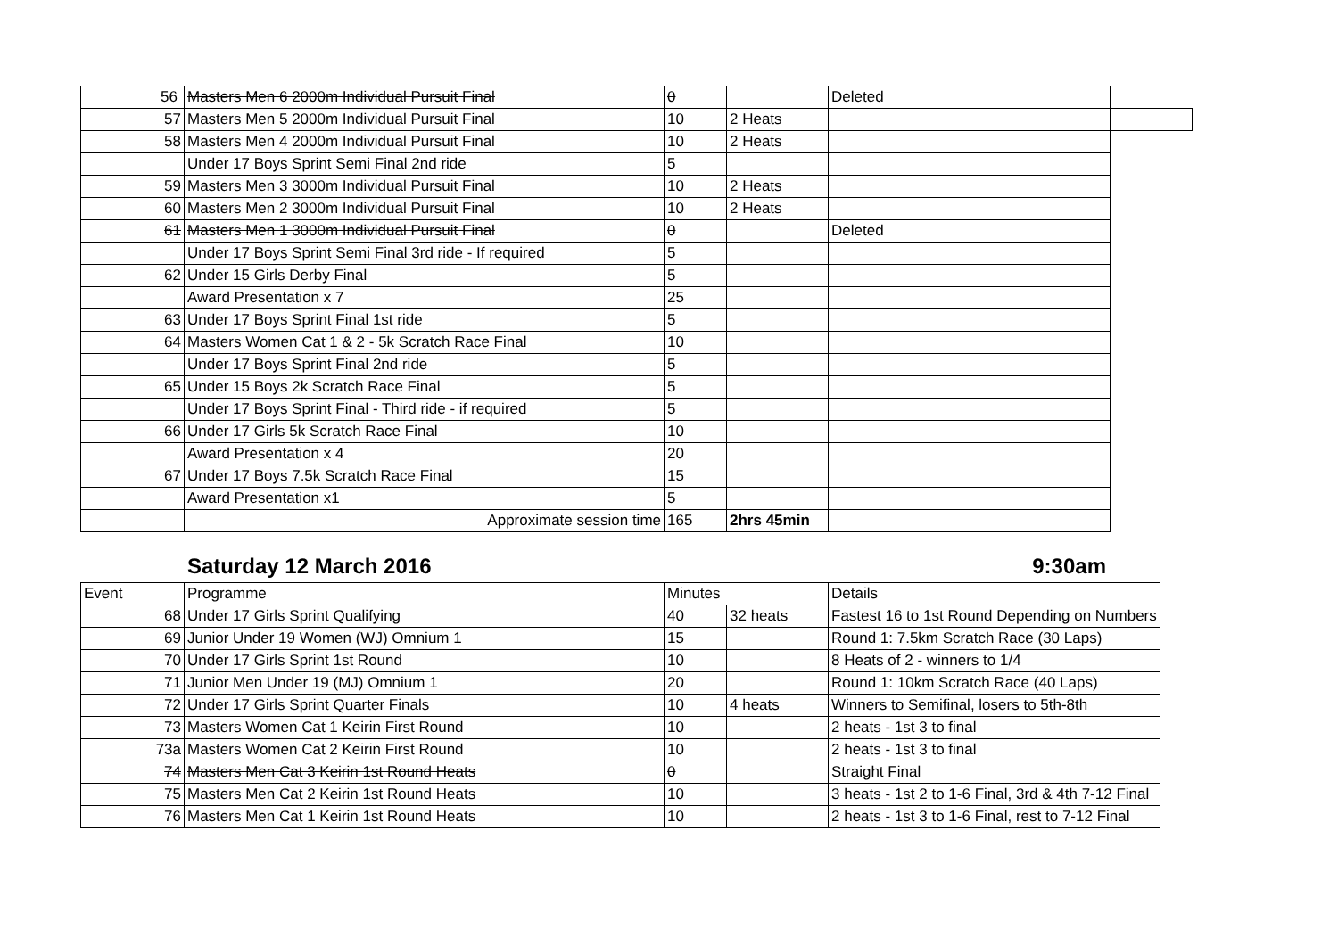| | 56 Masters Men 6 2000m Individual Pursuit Final | 0 | | Deleted | |
| 57 | Masters Men 5 2000m Individual Pursuit Final | 10 | 2 Heats | | |
| 58 | Masters Men 4 2000m Individual Pursuit Final | 10 | 2 Heats | | |
| | Under 17 Boys Sprint Semi Final 2nd ride | 5 | | | |
| 59 | Masters Men 3 3000m Individual Pursuit Final | 10 | 2 Heats | | |
| 60 | Masters Men 2 3000m Individual Pursuit Final | 10 | 2 Heats | | |
| 61 | Masters Men 1 3000m Individual Pursuit Final | 0 | | Deleted | |
| | Under 17 Boys Sprint Semi Final 3rd ride - If required | 5 | | | |
| 62 | Under 15 Girls Derby Final | 5 | | | |
| | Award Presentation x 7 | 25 | | | |
| 63 | Under 17 Boys Sprint Final 1st ride | 5 | | | |
| 64 | Masters Women Cat 1 & 2 - 5k Scratch Race Final | 10 | | | |
| | Under 17 Boys Sprint Final 2nd ride | 5 | | | |
| 65 | Under 15 Boys 2k Scratch Race Final | 5 | | | |
| | Under 17 Boys Sprint Final - Third ride - if required | 5 | | | |
| 66 | Under 17 Girls 5k Scratch Race Final | 10 | | | |
| | Award Presentation x 4 | 20 | | | |
| 67 | Under 17 Boys 7.5k Scratch Race Final | 15 | | | |
| | Award Presentation x1 | 5 | | | |
| | Approximate session time | 165 | 2hrs 45min | | |
Saturday 12 March 2016 9:30am
| Event | Programme | Minutes | | Details |
| --- | --- | --- | --- | --- |
| 68 | Under 17 Girls Sprint Qualifying | 40 | 32 heats | Fastest 16 to 1st Round Depending on Numbers |
| 69 | Junior Under 19 Women (WJ) Omnium 1 | 15 | | Round 1: 7.5km Scratch Race (30 Laps) |
| 70 | Under 17 Girls Sprint 1st Round | 10 | | 8 Heats of 2 - winners to 1/4 |
| 71 | Junior Men Under 19 (MJ) Omnium 1 | 20 | | Round 1: 10km Scratch Race (40 Laps) |
| 72 | Under 17 Girls Sprint Quarter Finals | 10 | 4 heats | Winners to Semifinal, losers to 5th-8th |
| 73 | Masters Women Cat 1 Keirin First Round | 10 | | 2 heats - 1st 3 to final |
| 73a | Masters Women Cat 2 Keirin First Round | 10 | | 2 heats - 1st 3 to final |
| 74 | Masters Men Cat 3 Keirin 1st Round Heats | 0 | | Straight Final |
| 75 | Masters Men Cat 2 Keirin 1st Round Heats | 10 | | 3 heats - 1st 2 to 1-6 Final, 3rd & 4th 7-12 Final |
| 76 | Masters Men Cat 1 Keirin 1st Round Heats | 10 | | 2 heats - 1st 3 to 1-6 Final, rest to 7-12 Final |